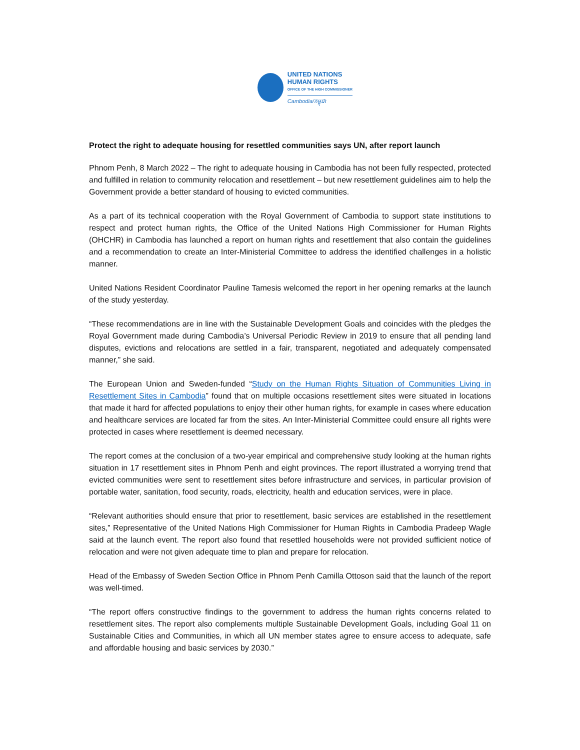UNITED NATIONS
HUMAN RIGHTS
OFFICE OF THE HIGH COMMISSIONER
Cambodia/កម្ពុជា
Protect the right to adequate housing for resettled communities says UN, after report launch
Phnom Penh, 8 March 2022 – The right to adequate housing in Cambodia has not been fully respected, protected and fulfilled in relation to community relocation and resettlement – but new resettlement guidelines aim to help the Government provide a better standard of housing to evicted communities.
As a part of its technical cooperation with the Royal Government of Cambodia to support state institutions to respect and protect human rights, the Office of the United Nations High Commissioner for Human Rights (OHCHR) in Cambodia has launched a report on human rights and resettlement that also contain the guidelines and a recommendation to create an Inter-Ministerial Committee to address the identified challenges in a holistic manner.
United Nations Resident Coordinator Pauline Tamesis welcomed the report in her opening remarks at the launch of the study yesterday.
“These recommendations are in line with the Sustainable Development Goals and coincides with the pledges the Royal Government made during Cambodia’s Universal Periodic Review in 2019 to ensure that all pending land disputes, evictions and relocations are settled in a fair, transparent, negotiated and adequately compensated manner,” she said.
The European Union and Sweden-funded “Study on the Human Rights Situation of Communities Living in Resettlement Sites in Cambodia” found that on multiple occasions resettlement sites were situated in locations that made it hard for affected populations to enjoy their other human rights, for example in cases where education and healthcare services are located far from the sites. An Inter-Ministerial Committee could ensure all rights were protected in cases where resettlement is deemed necessary.
The report comes at the conclusion of a two-year empirical and comprehensive study looking at the human rights situation in 17 resettlement sites in Phnom Penh and eight provinces. The report illustrated a worrying trend that evicted communities were sent to resettlement sites before infrastructure and services, in particular provision of portable water, sanitation, food security, roads, electricity, health and education services, were in place.
“Relevant authorities should ensure that prior to resettlement, basic services are established in the resettlement sites,” Representative of the United Nations High Commissioner for Human Rights in Cambodia Pradeep Wagle said at the launch event. The report also found that resettled households were not provided sufficient notice of relocation and were not given adequate time to plan and prepare for relocation.
Head of the Embassy of Sweden Section Office in Phnom Penh Camilla Ottoson said that the launch of the report was well-timed.
“The report offers constructive findings to the government to address the human rights concerns related to resettlement sites. The report also complements multiple Sustainable Development Goals, including Goal 11 on Sustainable Cities and Communities, in which all UN member states agree to ensure access to adequate, safe and affordable housing and basic services by 2030.”